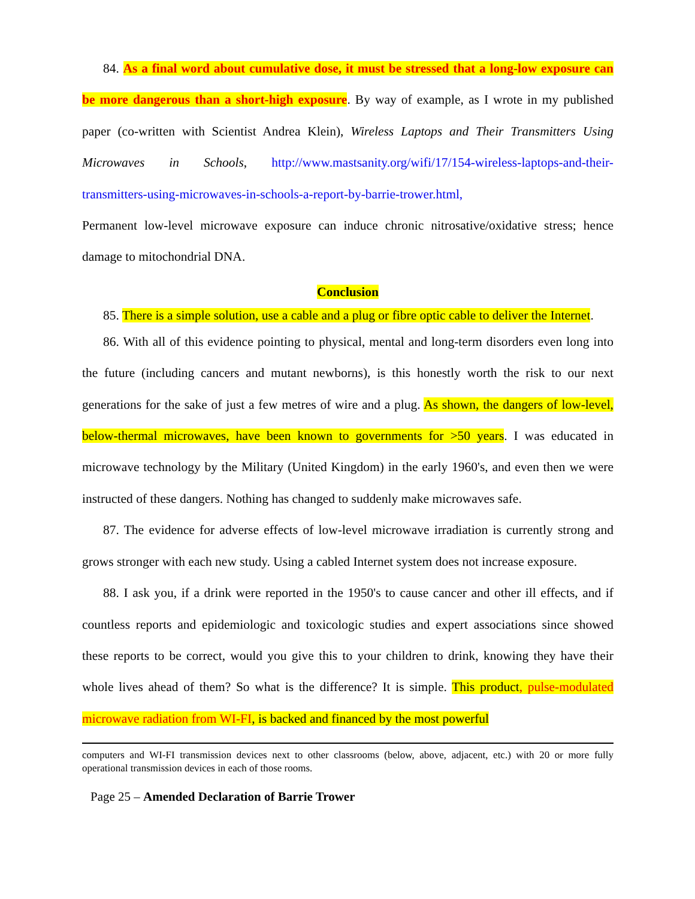84. As a final word about cumulative dose, it must be stressed that a long-low exposure can be more dangerous than a short-high exposure. By way of example, as I wrote in my published paper (co-written with Scientist Andrea Klein), Wireless Laptops and Their Transmitters Using Microwaves in Schools, http://www.mastsanity.org/wifi/17/154-wireless-laptops-and-their-transmitters-using-microwaves-in-schools-a-report-by-barrie-trower.html,
Permanent low-level microwave exposure can induce chronic nitrosative/oxidative stress; hence damage to mitochondrial DNA.
Conclusion
85. There is a simple solution, use a cable and a plug or fibre optic cable to deliver the Internet.
86. With all of this evidence pointing to physical, mental and long-term disorders even long into the future (including cancers and mutant newborns), is this honestly worth the risk to our next generations for the sake of just a few metres of wire and a plug. As shown, the dangers of low-level, below-thermal microwaves, have been known to governments for >50 years. I was educated in microwave technology by the Military (United Kingdom) in the early 1960's, and even then we were instructed of these dangers. Nothing has changed to suddenly make microwaves safe.
87. The evidence for adverse effects of low-level microwave irradiation is currently strong and grows stronger with each new study. Using a cabled Internet system does not increase exposure.
88. I ask you, if a drink were reported in the 1950's to cause cancer and other ill effects, and if countless reports and epidemiologic and toxicologic studies and expert associations since showed these reports to be correct, would you give this to your children to drink, knowing they have their whole lives ahead of them? So what is the difference? It is simple. This product, pulse-modulated microwave radiation from WI-FI, is backed and financed by the most powerful
computers and WI-FI transmission devices next to other classrooms (below, above, adjacent, etc.) with 20 or more fully operational transmission devices in each of those rooms.
Page 25 – Amended Declaration of Barrie Trower